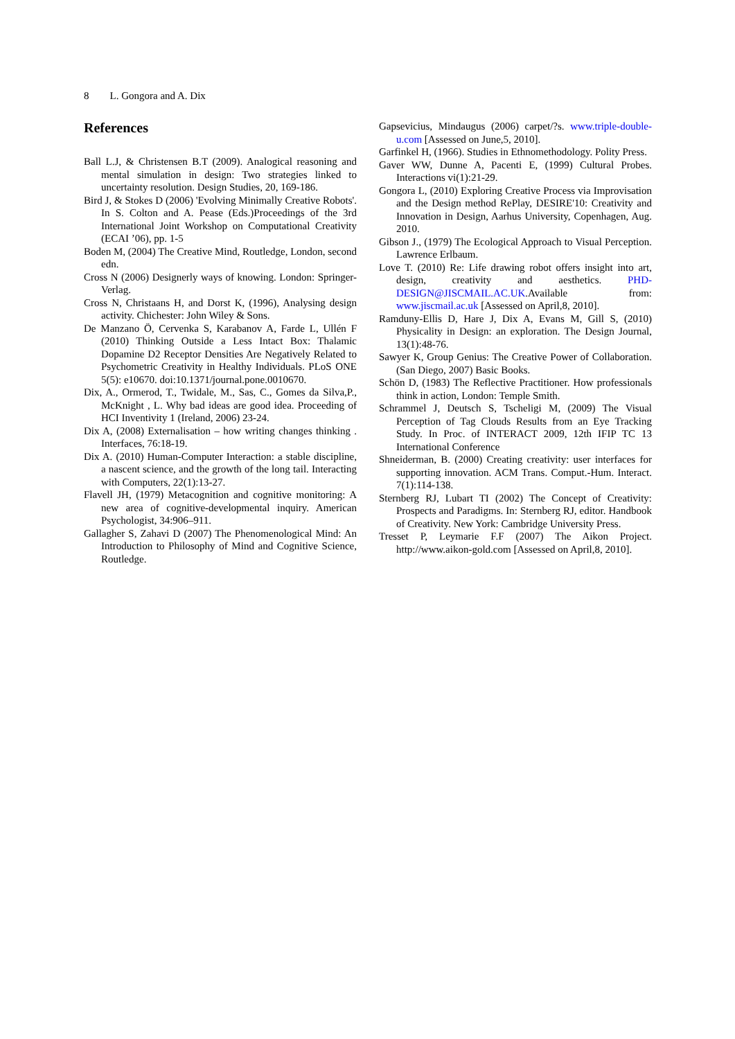8 L. Gongora and A. Dix
References
Ball L.J, & Christensen B.T (2009). Analogical reasoning and mental simulation in design: Two strategies linked to uncertainty resolution. Design Studies, 20, 169-186.
Bird J, & Stokes D (2006) 'Evolving Minimally Creative Robots'. In S. Colton and A. Pease (Eds.)Proceedings of the 3rd International Joint Workshop on Computational Creativity (ECAI ’06), pp. 1-5
Boden M, (2004) The Creative Mind, Routledge, London, second edn.
Cross N (2006) Designerly ways of knowing. London: Springer-Verlag.
Cross N, Christaans H, and Dorst K, (1996), Analysing design activity. Chichester: John Wiley & Sons.
De Manzano Ö, Cervenka S, Karabanov A, Farde L, Ullén F (2010) Thinking Outside a Less Intact Box: Thalamic Dopamine D2 Receptor Densities Are Negatively Related to Psychometric Creativity in Healthy Individuals. PLoS ONE 5(5): e10670. doi:10.1371/journal.pone.0010670.
Dix, A., Ormerod, T., Twidale, M., Sas, C., Gomes da Silva,P., McKnight , L. Why bad ideas are good idea. Proceeding of HCI Inventivity 1 (Ireland, 2006) 23-24.
Dix A, (2008) Externalisation – how writing changes thinking . Interfaces, 76:18-19.
Dix A. (2010) Human-Computer Interaction: a stable discipline, a nascent science, and the growth of the long tail. Interacting with Computers, 22(1):13-27.
Flavell JH, (1979) Metacognition and cognitive monitoring: A new area of cognitive-developmental inquiry. American Psychologist, 34:906–911.
Gallagher S, Zahavi D (2007) The Phenomenological Mind: An Introduction to Philosophy of Mind and Cognitive Science, Routledge.
Gapsevicius, Mindaugus (2006) carpet/?s. www.triple-double-u.com [Assessed on June,5, 2010].
Garfinkel H, (1966). Studies in Ethnomethodology. Polity Press.
Gaver WW, Dunne A, Pacenti E, (1999) Cultural Probes. Interactions vi(1):21-29.
Gongora L, (2010) Exploring Creative Process via Improvisation and the Design method RePlay, DESIRE'10: Creativity and Innovation in Design, Aarhus University, Copenhagen, Aug. 2010.
Gibson J., (1979) The Ecological Approach to Visual Perception. Lawrence Erlbaum.
Love T. (2010) Re: Life drawing robot offers insight into art, design, creativity and aesthetics. PHD-DESIGN@JISCMAIL.AC.UK.Available from: www.jiscmail.ac.uk [Assessed on April,8, 2010].
Ramduny-Ellis D, Hare J, Dix A, Evans M, Gill S, (2010) Physicality in Design: an exploration. The Design Journal, 13(1):48-76.
Sawyer K, Group Genius: The Creative Power of Collaboration. (San Diego, 2007) Basic Books.
Schön D, (1983) The Reflective Practitioner. How professionals think in action, London: Temple Smith.
Schrammel J, Deutsch S, Tscheligi M, (2009) The Visual Perception of Tag Clouds Results from an Eye Tracking Study. In Proc. of INTERACT 2009, 12th IFIP TC 13 International Conference
Shneiderman, B. (2000) Creating creativity: user interfaces for supporting innovation. ACM Trans. Comput.-Hum. Interact. 7(1):114-138.
Sternberg RJ, Lubart TI (2002) The Concept of Creativity: Prospects and Paradigms. In: Sternberg RJ, editor. Handbook of Creativity. New York: Cambridge University Press.
Tresset P, Leymarie F.F (2007) The Aikon Project. http://www.aikon-gold.com [Assessed on April,8, 2010].